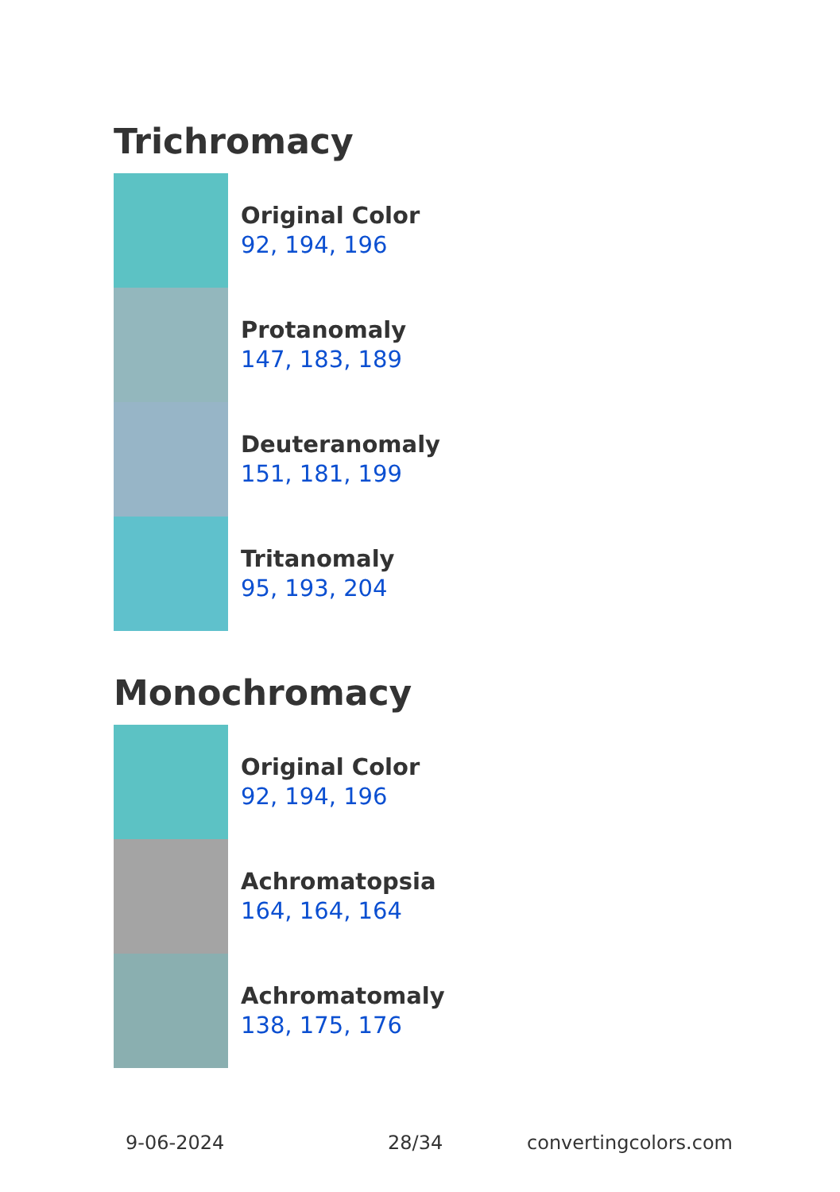Trichromacy
Original Color
92, 194, 196
Protanomaly
147, 183, 189
Deuteranomaly
151, 181, 199
Tritanomaly
95, 193, 204
Monochromacy
Original Color
92, 194, 196
Achromatopsia
164, 164, 164
Achromatomaly
138, 175, 176
9-06-2024 28/34 convertingcolors.com